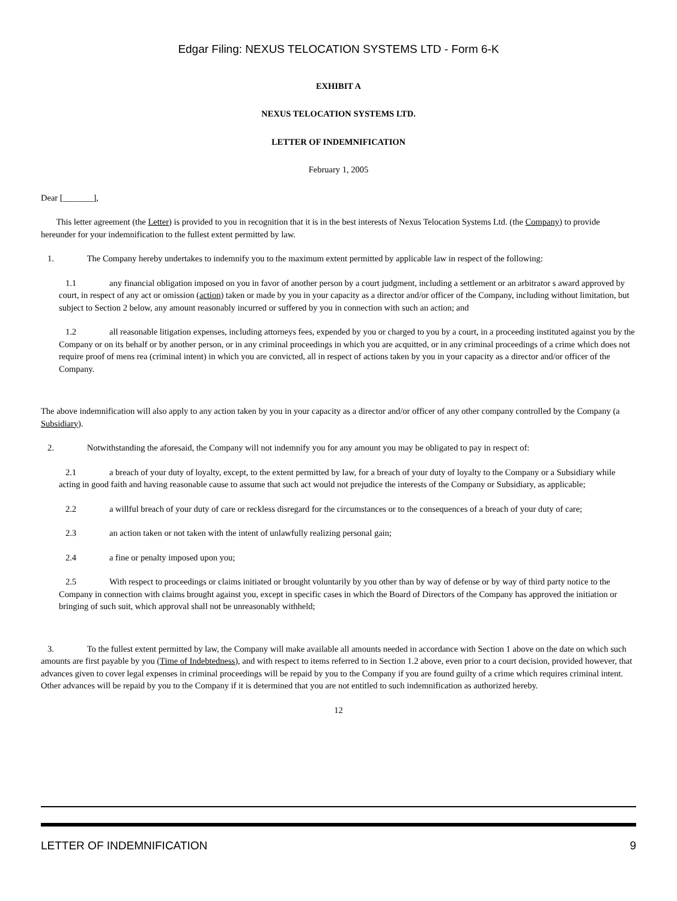Edgar Filing: NEXUS TELOCATION SYSTEMS LTD - Form 6-K
EXHIBIT A
NEXUS TELOCATION SYSTEMS LTD.
LETTER OF INDEMNIFICATION
February 1, 2005
Dear [_______],
This letter agreement (the Letter) is provided to you in recognition that it is in the best interests of Nexus Telocation Systems Ltd. (the Company) to provide hereunder for your indemnification to the fullest extent permitted by law.
1. The Company hereby undertakes to indemnify you to the maximum extent permitted by applicable law in respect of the following:
1.1 any financial obligation imposed on you in favor of another person by a court judgment, including a settlement or an arbitrator s award approved by court, in respect of any act or omission (action) taken or made by you in your capacity as a director and/or officer of the Company, including without limitation, but subject to Section 2 below, any amount reasonably incurred or suffered by you in connection with such an action; and
1.2 all reasonable litigation expenses, including attorneys fees, expended by you or charged to you by a court, in a proceeding instituted against you by the Company or on its behalf or by another person, or in any criminal proceedings in which you are acquitted, or in any criminal proceedings of a crime which does not require proof of mens rea (criminal intent) in which you are convicted, all in respect of actions taken by you in your capacity as a director and/or officer of the Company.
The above indemnification will also apply to any action taken by you in your capacity as a director and/or officer of any other company controlled by the Company (a Subsidiary).
2. Notwithstanding the aforesaid, the Company will not indemnify you for any amount you may be obligated to pay in respect of:
2.1 a breach of your duty of loyalty, except, to the extent permitted by law, for a breach of your duty of loyalty to the Company or a Subsidiary while acting in good faith and having reasonable cause to assume that such act would not prejudice the interests of the Company or Subsidiary, as applicable;
2.2 a willful breach of your duty of care or reckless disregard for the circumstances or to the consequences of a breach of your duty of care;
2.3 an action taken or not taken with the intent of unlawfully realizing personal gain;
2.4 a fine or penalty imposed upon you;
2.5 With respect to proceedings or claims initiated or brought voluntarily by you other than by way of defense or by way of third party notice to the Company in connection with claims brought against you, except in specific cases in which the Board of Directors of the Company has approved the initiation or bringing of such suit, which approval shall not be unreasonably withheld;
3. To the fullest extent permitted by law, the Company will make available all amounts needed in accordance with Section 1 above on the date on which such amounts are first payable by you (Time of Indebtedness), and with respect to items referred to in Section 1.2 above, even prior to a court decision, provided however, that advances given to cover legal expenses in criminal proceedings will be repaid by you to the Company if you are found guilty of a crime which requires criminal intent. Other advances will be repaid by you to the Company if it is determined that you are not entitled to such indemnification as authorized hereby.
12
LETTER OF INDEMNIFICATION 9